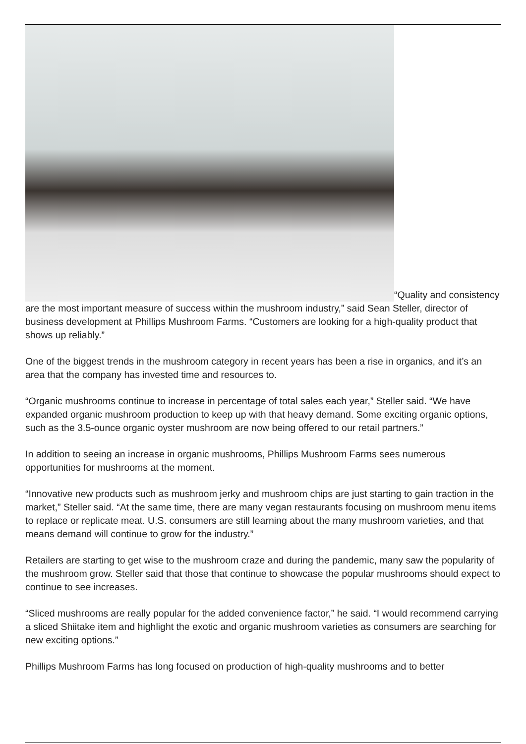“Quality and consistency are the most important measure of success within the mushroom industry,” said Sean Steller, director of business development at Phillips Mushroom Farms. “Customers are looking for a high-quality product that shows up reliably.”
One of the biggest trends in the mushroom category in recent years has been a rise in organics, and it’s an area that the company has invested time and resources to.
“Organic mushrooms continue to increase in percentage of total sales each year,” Steller said. “We have expanded organic mushroom production to keep up with that heavy demand. Some exciting organic options, such as the 3.5-ounce organic oyster mushroom are now being offered to our retail partners.”
In addition to seeing an increase in organic mushrooms, Phillips Mushroom Farms sees numerous opportunities for mushrooms at the moment.
“Innovative new products such as mushroom jerky and mushroom chips are just starting to gain traction in the market,” Steller said. “At the same time, there are many vegan restaurants focusing on mushroom menu items to replace or replicate meat. U.S. consumers are still learning about the many mushroom varieties, and that means demand will continue to grow for the industry.”
Retailers are starting to get wise to the mushroom craze and during the pandemic, many saw the popularity of the mushroom grow. Steller said that those that continue to showcase the popular mushrooms should expect to continue to see increases.
“Sliced mushrooms are really popular for the added convenience factor,” he said. “I would recommend carrying a sliced Shiitake item and highlight the exotic and organic mushroom varieties as consumers are searching for new exciting options.”
Phillips Mushroom Farms has long focused on production of high-quality mushrooms and to better